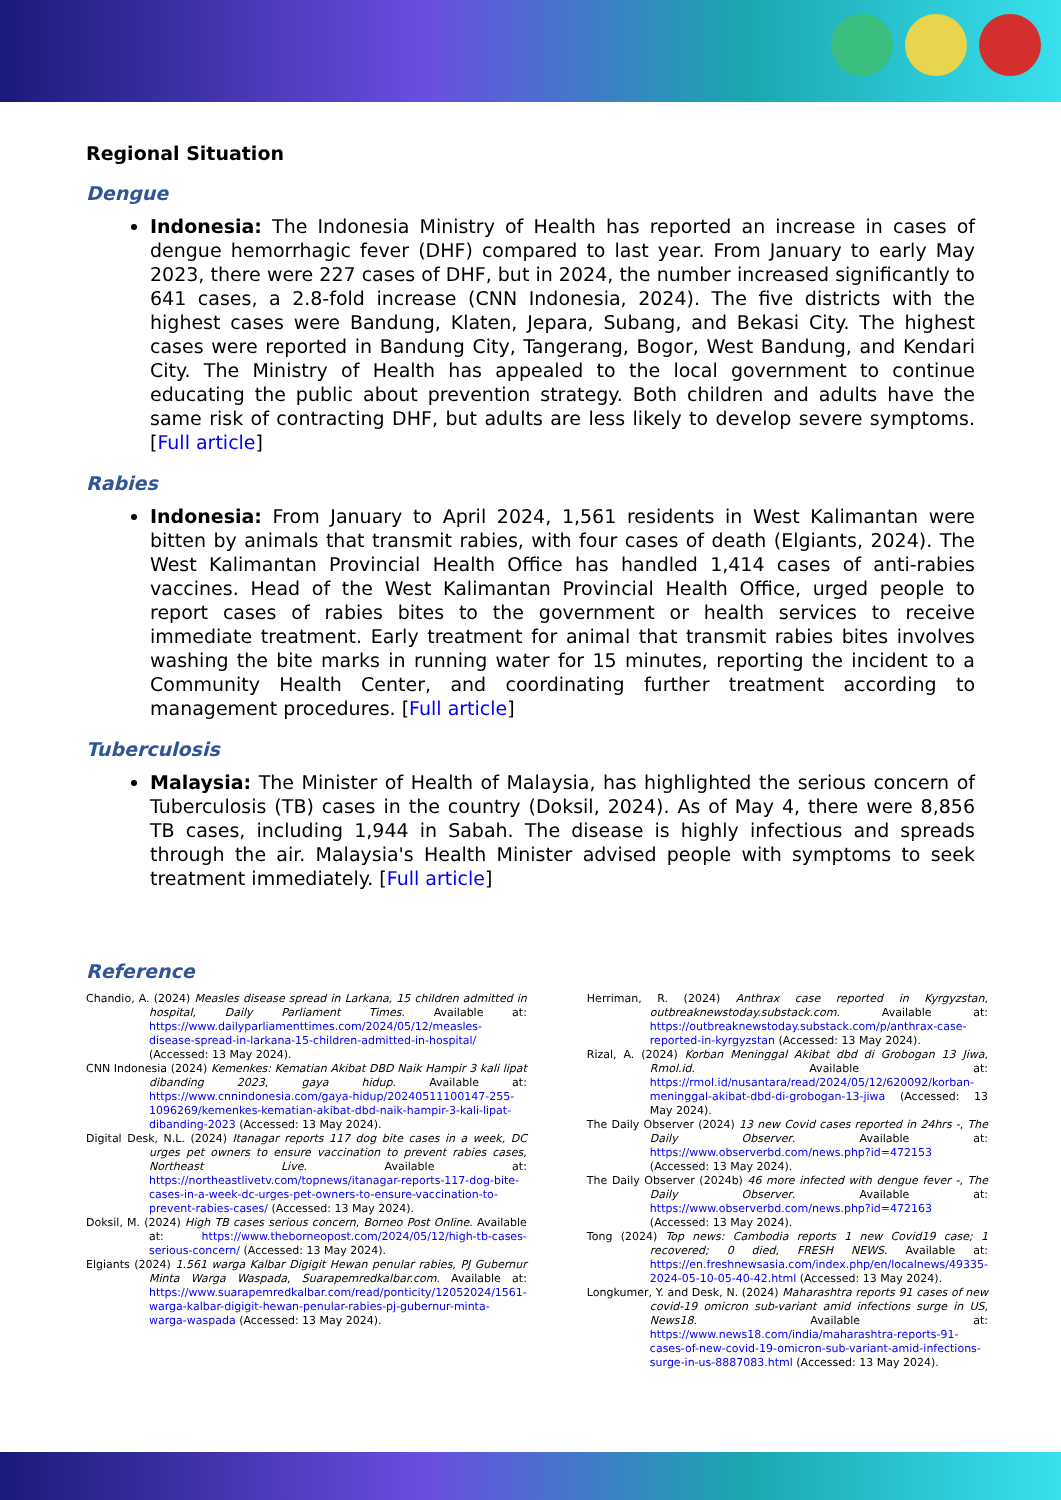Regional Situation
Dengue
Indonesia: The Indonesia Ministry of Health has reported an increase in cases of dengue hemorrhagic fever (DHF) compared to last year. From January to early May 2023, there were 227 cases of DHF, but in 2024, the number increased significantly to 641 cases, a 2.8-fold increase (CNN Indonesia, 2024). The five districts with the highest cases were Bandung, Klaten, Jepara, Subang, and Bekasi City. The highest cases were reported in Bandung City, Tangerang, Bogor, West Bandung, and Kendari City. The Ministry of Health has appealed to the local government to continue educating the public about prevention strategy. Both children and adults have the same risk of contracting DHF, but adults are less likely to develop severe symptoms. [Full article]
Rabies
Indonesia: From January to April 2024, 1,561 residents in West Kalimantan were bitten by animals that transmit rabies, with four cases of death (Elgiants, 2024). The West Kalimantan Provincial Health Office has handled 1,414 cases of anti-rabies vaccines. Head of the West Kalimantan Provincial Health Office, urged people to report cases of rabies bites to the government or health services to receive immediate treatment. Early treatment for animal that transmit rabies bites involves washing the bite marks in running water for 15 minutes, reporting the incident to a Community Health Center, and coordinating further treatment according to management procedures. [Full article]
Tuberculosis
Malaysia: The Minister of Health of Malaysia, has highlighted the serious concern of Tuberculosis (TB) cases in the country (Doksil, 2024). As of May 4, there were 8,856 TB cases, including 1,944 in Sabah. The disease is highly infectious and spreads through the air. Malaysia's Health Minister advised people with symptoms to seek treatment immediately. [Full article]
Reference
Chandio, A. (2024) Measles disease spread in Larkana, 15 children admitted in hospital, Daily Parliament Times. Available at: https://www.dailyparliamenttimes.com/2024/05/12/measles-disease-spread-in-larkana-15-children-admitted-in-hospital/ (Accessed: 13 May 2024).
CNN Indonesia (2024) Kemenkes: Kematian Akibat DBD Naik Hampir 3 kali lipat dibanding 2023, gaya hidup. Available at: https://www.cnnindonesia.com/gaya-hidup/20240511100147-255-1096269/kemenkes-kematian-akibat-dbd-naik-hampir-3-kali-lipat-dibanding-2023 (Accessed: 13 May 2024).
Digital Desk, N.L. (2024) Itanagar reports 117 dog bite cases in a week, DC urges pet owners to ensure vaccination to prevent rabies cases, Northeast Live. Available at: https://northeastlivetv.com/topnews/itanagar-reports-117-dog-bite-cases-in-a-week-dc-urges-pet-owners-to-ensure-vaccination-to-prevent-rabies-cases/ (Accessed: 13 May 2024).
Doksil, M. (2024) High TB cases serious concern, Borneo Post Online. Available at: https://www.theborneopost.com/2024/05/12/high-tb-cases-serious-concern/ (Accessed: 13 May 2024).
Elgiants (2024) 1.561 warga Kalbar Digigit Hewan penular rabies, PJ Gubernur Minta Warga Waspada, Suarapemredkalbar.com. Available at: https://www.suarapemredkalbar.com/read/ponticity/12052024/1561-warga-kalbar-digigit-hewan-penular-rabies-pj-gubernur-minta-warga-waspada (Accessed: 13 May 2024).
Herriman, R. (2024) Anthrax case reported in Kyrgyzstan, outbreaknewstoday.substack.com. Available at: https://outbreaknewstoday.substack.com/p/anthrax-case-reported-in-kyrgyzstan (Accessed: 13 May 2024).
Rizal, A. (2024) Korban Meninggal Akibat dbd di Grobogan 13 Jiwa, Rmol.id. Available at: https://rmol.id/nusantara/read/2024/05/12/620092/korban-meninggal-akibat-dbd-di-grobogan-13-jiwa (Accessed: 13 May 2024).
The Daily Observer (2024) 13 new Covid cases reported in 24hrs -, The Daily Observer. Available at: https://www.observerbd.com/news.php?id=472153 (Accessed: 13 May 2024).
The Daily Observer (2024b) 46 more infected with dengue fever -, The Daily Observer. Available at: https://www.observerbd.com/news.php?id=472163 (Accessed: 13 May 2024).
Tong (2024) Top news: Cambodia reports 1 new Covid19 case; 1 recovered; 0 died, FRESH NEWS. Available at: https://en.freshnewsasia.com/index.php/en/localnews/49335-2024-05-10-05-40-42.html (Accessed: 13 May 2024).
Longkumer, Y. and Desk, N. (2024) Maharashtra reports 91 cases of new covid-19 omicron sub-variant amid infections surge in US, News18. Available at: https://www.news18.com/india/maharashtra-reports-91-cases-of-new-covid-19-omicron-sub-variant-amid-infections-surge-in-us-8887083.html (Accessed: 13 May 2024).